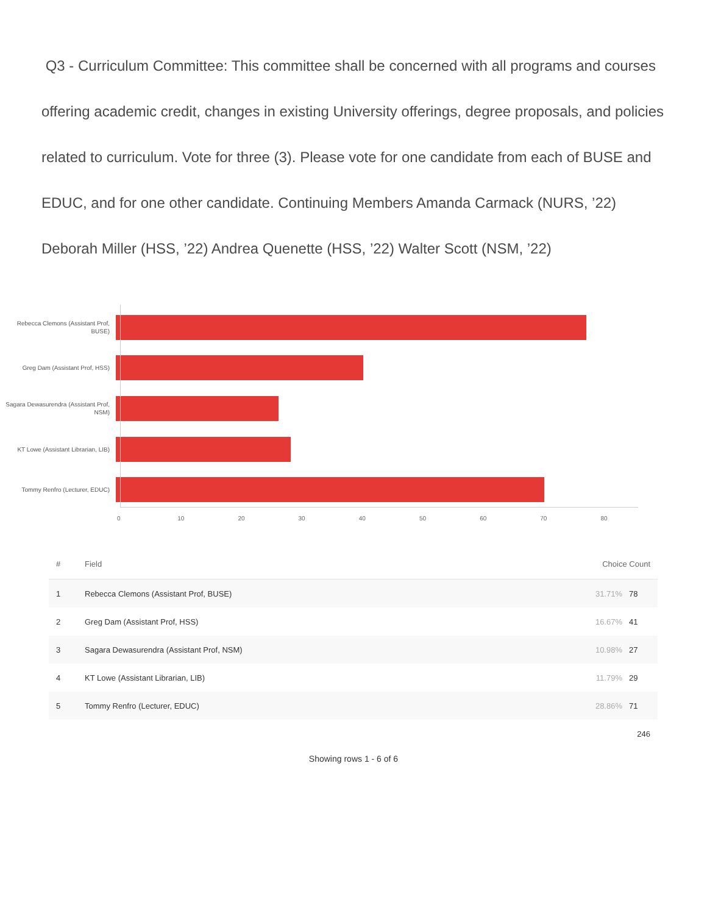Q3 - Curriculum Committee: This committee shall be concerned with all programs and courses offering academic credit, changes in existing University offerings, degree proposals, and policies related to curriculum. Vote for three (3). Please vote for one candidate from each of BUSE and EDUC, and for one other candidate. Continuing Members Amanda Carmack (NURS, ’22) Deborah Miller (HSS, ’22) Andrea Quenette (HSS, ’22) Walter Scott (NSM, ’22)
Rebecca Clemons (Assistant Prof, BUSE)
Greg Dam (Assistant Prof, HSS)
Sagara Dewasurendra (Assistant Prof, NSM)
KT Lowe (Assistant Librarian, LIB)
Tommy Renfro (Lecturer, EDUC)
0 10 20 30 40 50 60 70 80
| # | Field | Choice Count | |
| --- | --- | --- | --- |
| 1 | Rebecca Clemons (Assistant Prof, BUSE) | 31.71% | 78 |
| 2 | Greg Dam (Assistant Prof, HSS) | 16.67% | 41 |
| 3 | Sagara Dewasurendra (Assistant Prof, NSM) | 10.98% | 27 |
| 4 | KT Lowe (Assistant Librarian, LIB) | 11.79% | 29 |
| 5 | Tommy Renfro (Lecturer, EDUC) | 28.86% | 71 |
| | | | 246 |
Showing rows 1 - 6 of 6